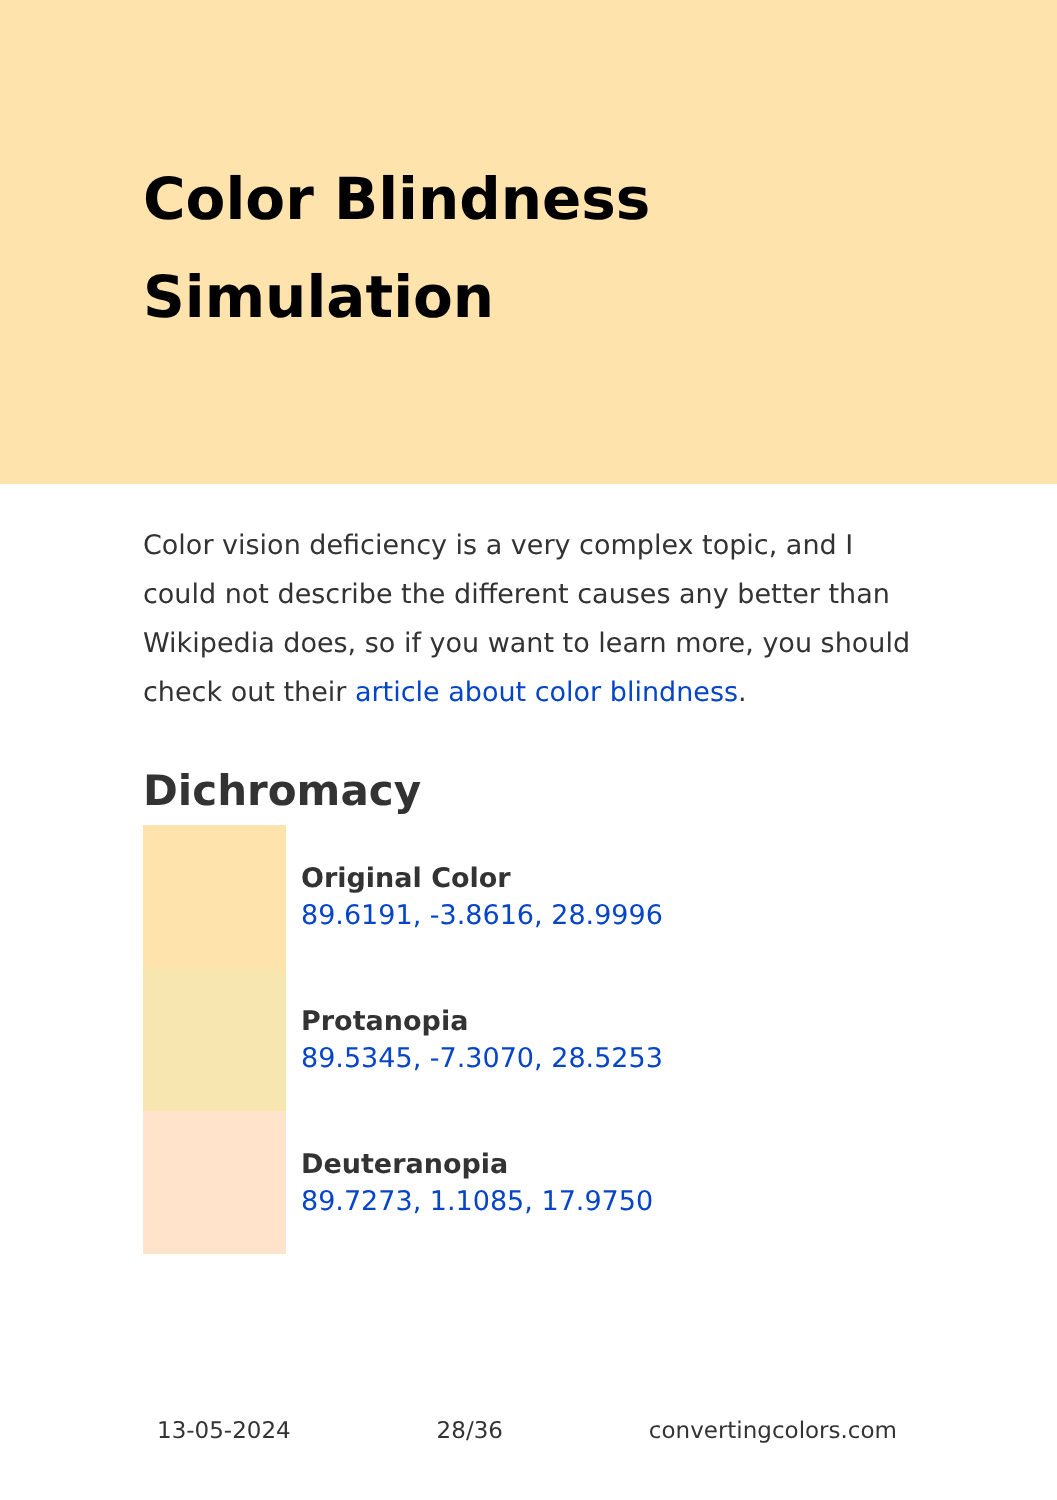Color Blindness Simulation
Color vision deficiency is a very complex topic, and I could not describe the different causes any better than Wikipedia does, so if you want to learn more, you should check out their article about color blindness.
Dichromacy
Original Color
89.6191, -3.8616, 28.9996
Protanopia
89.5345, -7.3070, 28.5253
Deuteranopia
89.7273, 1.1085, 17.9750
13-05-2024 28/36 convertingcolors.com